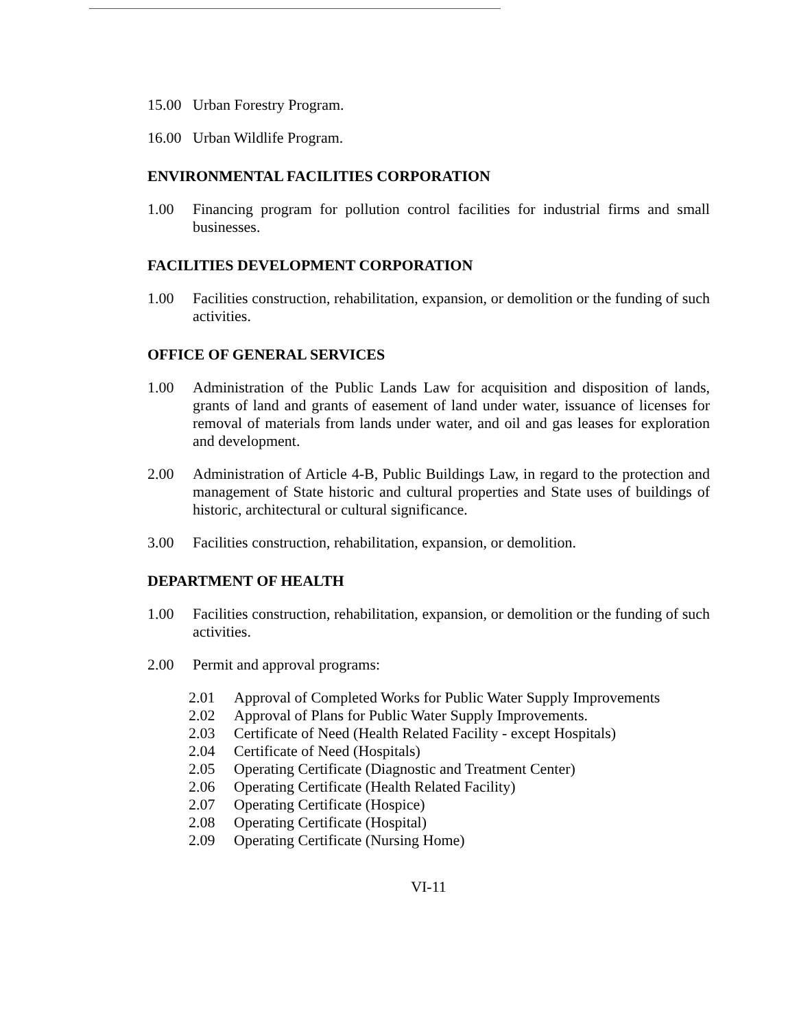15.00 Urban Forestry Program.
16.00 Urban Wildlife Program.
ENVIRONMENTAL FACILITIES CORPORATION
1.00 Financing program for pollution control facilities for industrial firms and small businesses.
FACILITIES DEVELOPMENT CORPORATION
1.00 Facilities construction, rehabilitation, expansion, or demolition or the funding of such activities.
OFFICE OF GENERAL SERVICES
1.00 Administration of the Public Lands Law for acquisition and disposition of lands, grants of land and grants of easement of land under water, issuance of licenses for removal of materials from lands under water, and oil and gas leases for exploration and development.
2.00 Administration of Article 4-B, Public Buildings Law, in regard to the protection and management of State historic and cultural properties and State uses of buildings of historic, architectural or cultural significance.
3.00 Facilities construction, rehabilitation, expansion, or demolition.
DEPARTMENT OF HEALTH
1.00 Facilities construction, rehabilitation, expansion, or demolition or the funding of such activities.
2.00 Permit and approval programs:
2.01 Approval of Completed Works for Public Water Supply Improvements
2.02 Approval of Plans for Public Water Supply Improvements.
2.03 Certificate of Need (Health Related Facility - except Hospitals)
2.04 Certificate of Need (Hospitals)
2.05 Operating Certificate (Diagnostic and Treatment Center)
2.06 Operating Certificate (Health Related Facility)
2.07 Operating Certificate (Hospice)
2.08 Operating Certificate (Hospital)
2.09 Operating Certificate (Nursing Home)
VI-11